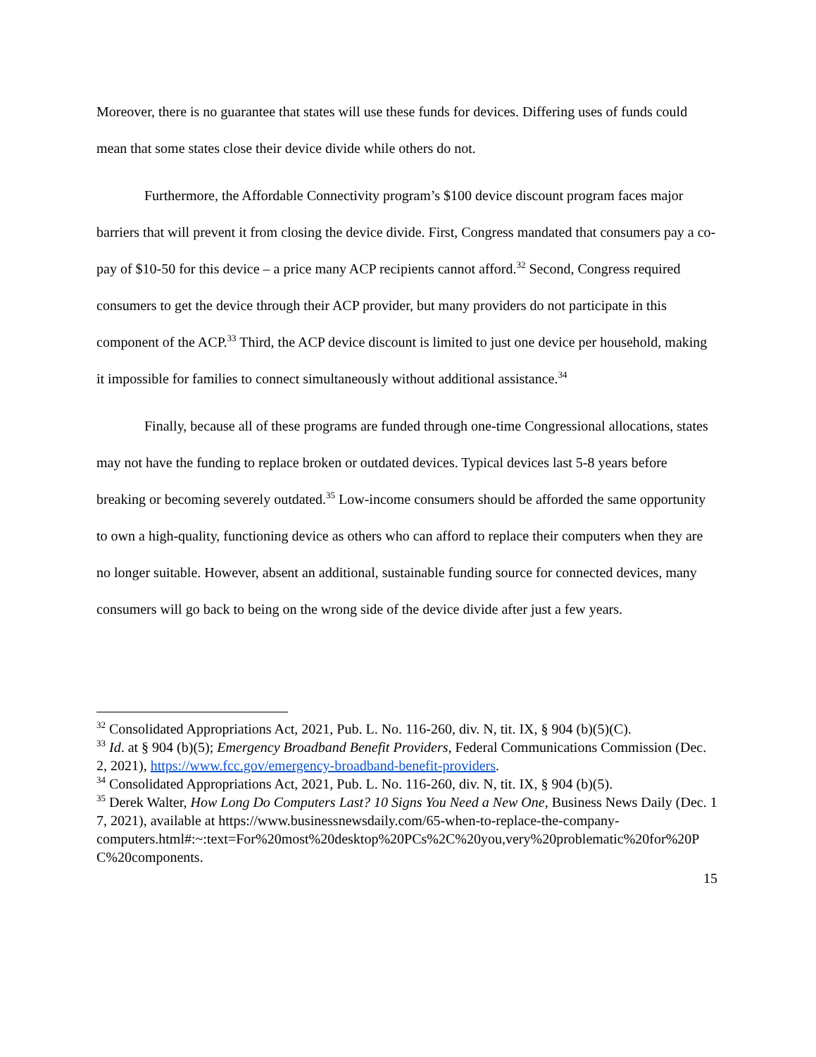Moreover, there is no guarantee that states will use these funds for devices. Differing uses of funds could mean that some states close their device divide while others do not.
Furthermore, the Affordable Connectivity program’s $100 device discount program faces major barriers that will prevent it from closing the device divide. First, Congress mandated that consumers pay a co-pay of $10-50 for this device – a price many ACP recipients cannot afford.<sup>32</sup> Second, Congress required consumers to get the device through their ACP provider, but many providers do not participate in this component of the ACP.<sup>33</sup> Third, the ACP device discount is limited to just one device per household, making it impossible for families to connect simultaneously without additional assistance.<sup>34</sup>
Finally, because all of these programs are funded through one-time Congressional allocations, states may not have the funding to replace broken or outdated devices. Typical devices last 5-8 years before breaking or becoming severely outdated.<sup>35</sup> Low-income consumers should be afforded the same opportunity to own a high-quality, functioning device as others who can afford to replace their computers when they are no longer suitable. However, absent an additional, sustainable funding source for connected devices, many consumers will go back to being on the wrong side of the device divide after just a few years.
<sup>32</sup> Consolidated Appropriations Act, 2021, Pub. L. No. 116-260, div. N, tit. IX, § 904 (b)(5)(C).
<sup>33</sup> Id. at § 904 (b)(5); Emergency Broadband Benefit Providers, Federal Communications Commission (Dec. 2, 2021), https://www.fcc.gov/emergency-broadband-benefit-providers.
<sup>34</sup> Consolidated Appropriations Act, 2021, Pub. L. No. 116-260, div. N, tit. IX, § 904 (b)(5).
<sup>35</sup> Derek Walter, How Long Do Computers Last? 10 Signs You Need a New One, Business News Daily (Dec. 17, 2021), available at https://www.businessnewsdaily.com/65-when-to-replace-the-company-
computers.html#:~:text=For%20most%20desktop%20PCs%2C%20you,very%20problematic%20for%20PC%20components.
15